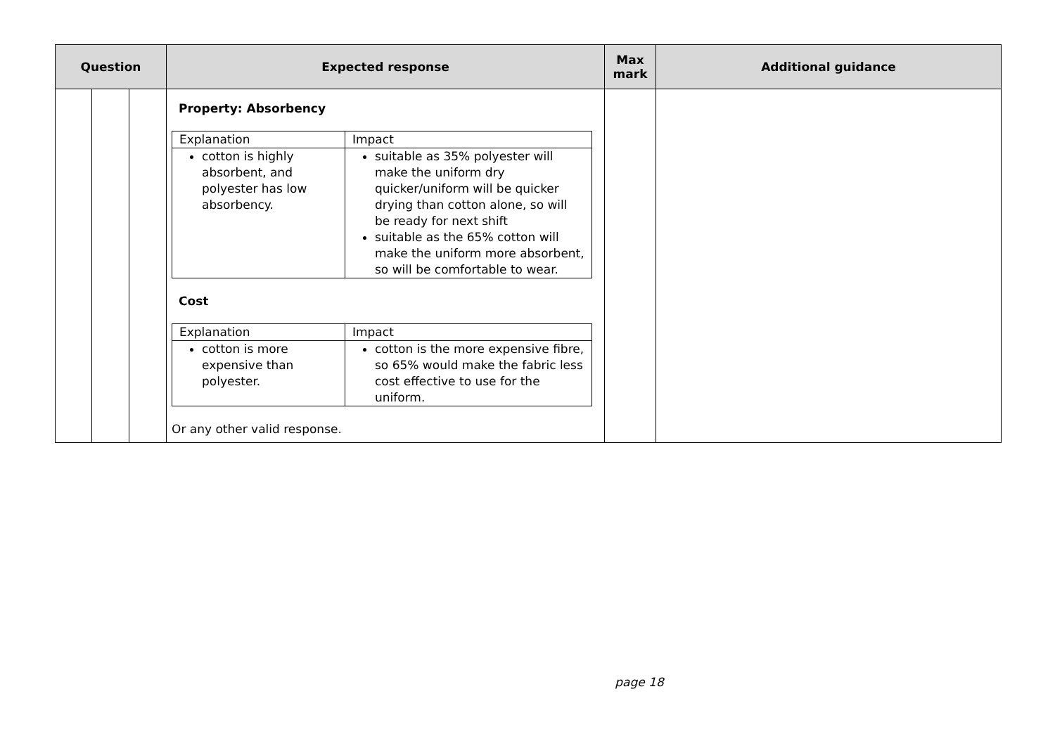| Question | | | Expected response | Max mark | Additional guidance |
| --- | --- | --- | --- | --- | --- |
| | | | Property: Absorbency / Explanation / Impact / / cotton is highly absorbent, and polyester has low absorbency. / suitable as 35% polyester will make the uniform dry quicker/uniform will be quicker drying than cotton alone, so will be ready for next shift suitable as the 65% cotton will make the uniform more absorbent, so will be comfortable to wear. / Cost / Explanation / Impact / / cotton is more expensive than polyester. / cotton is the more expensive fibre, so 65% would make the fabric less cost effective to use for the uniform. / Or any other valid response. | | |
page 18